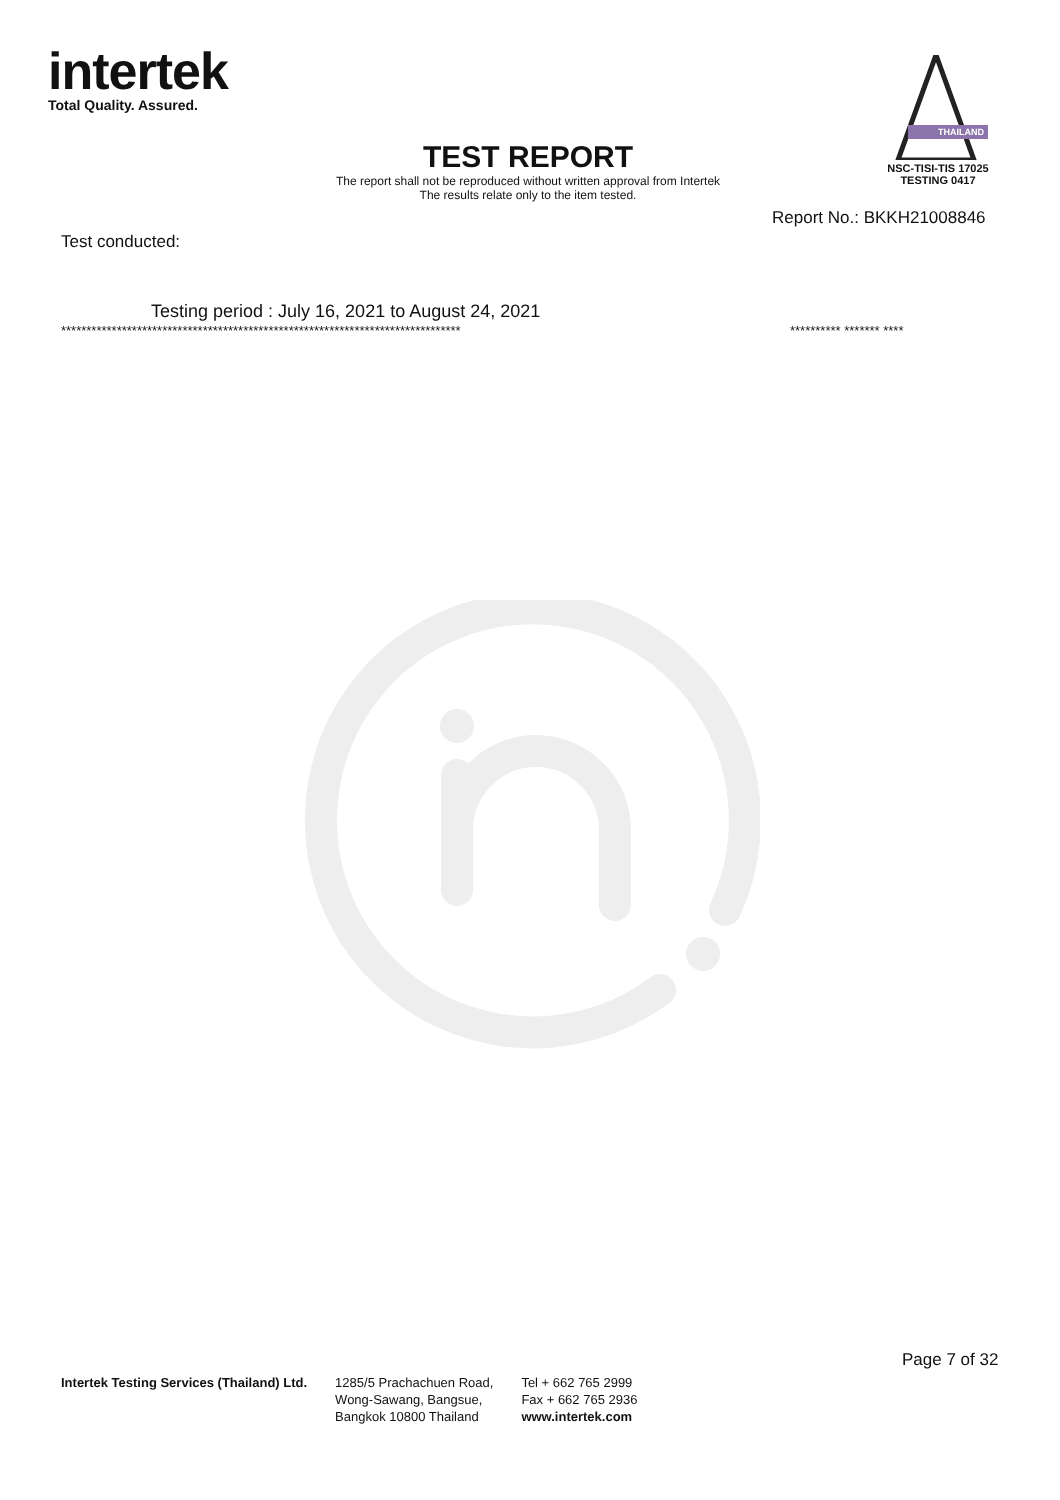intertek
Total Quality. Assured.
THAILAND
NSC-TISI-TIS 17025
TESTING 0417
TEST REPORT
The report shall not be reproduced without written approval from Intertek
The results relate only to the item tested.
Report No.: BKKH21008846
Test conducted:
Testing period : July 16, 2021 to August 24, 2021
******************************************************************************* ********** ******* ****
Intertek Testing Services (Thailand) Ltd.
1285/5 Prachachuen Road,
Wong-Sawang, Bangsue,
Bangkok 10800 Thailand
Tel + 662 765 2999
Fax + 662 765 2936
www.intertek.com
Page 7 of 32